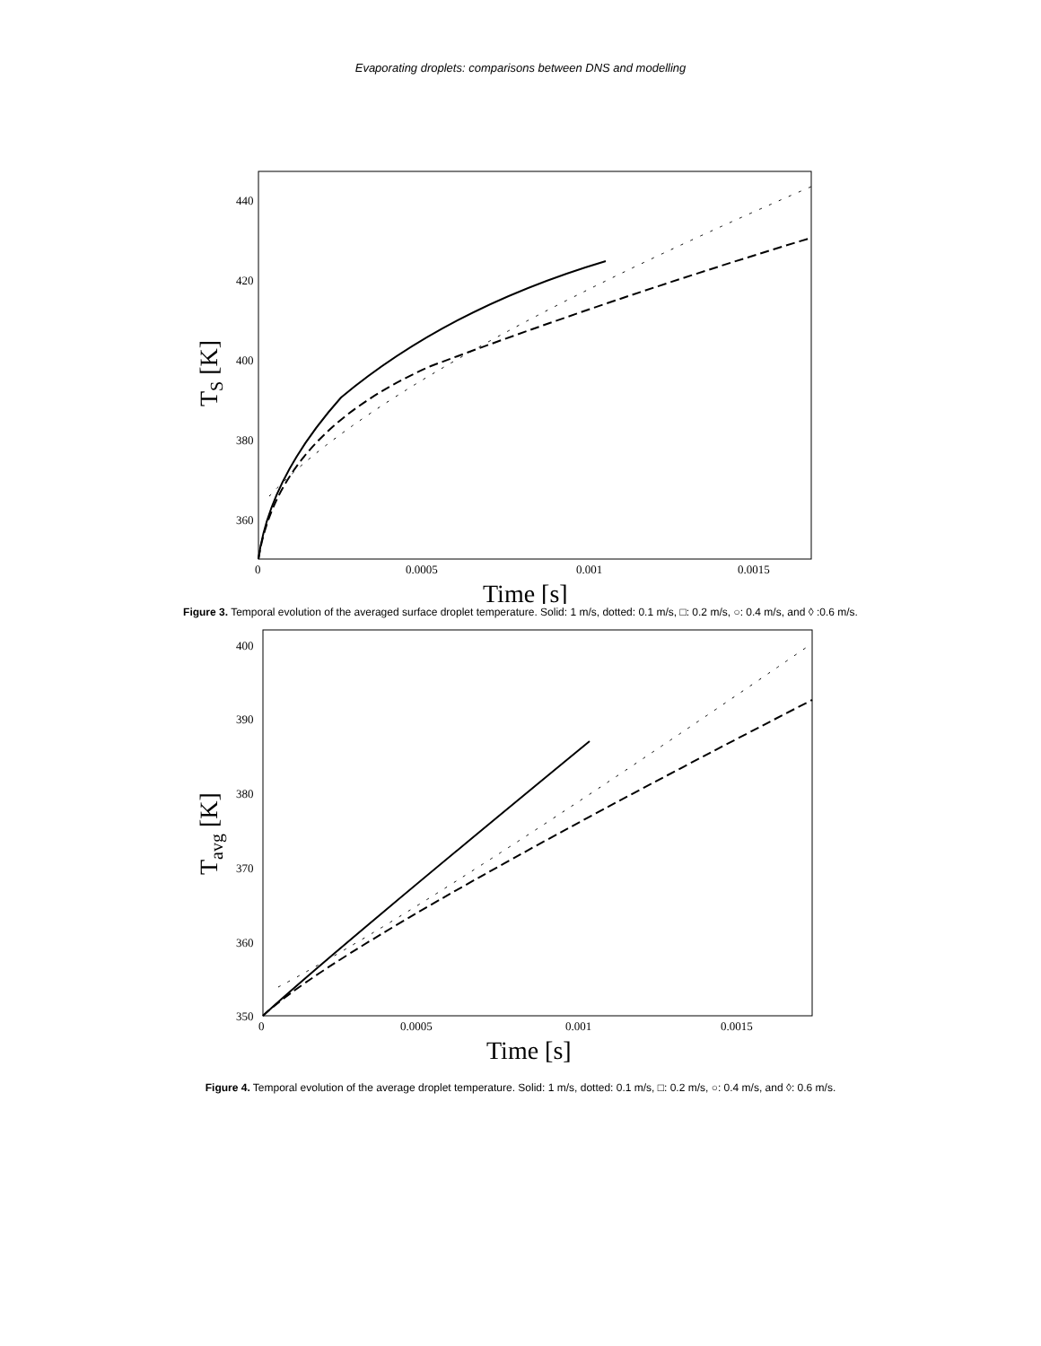Evaporating droplets: comparisons between DNS and modelling
440
420
400
380
360
0
0.0005
0.001
0.0015
Time [s]
TS [K]
Figure 3. Temporal evolution of the averaged surface droplet temperature. Solid: 1 m/s, dotted: 0.1 m/s, □: 0.2 m/s, ○: 0.4 m/s, and ◊ :0.6 m/s.
400
390
380
370
360
350
0
0.0005
0.001
0.0015
Time [s]
Tavg [K]
Figure 4. Temporal evolution of the average droplet temperature. Solid: 1 m/s, dotted: 0.1 m/s, □: 0.2 m/s, ○: 0.4 m/s, and ◊: 0.6 m/s.